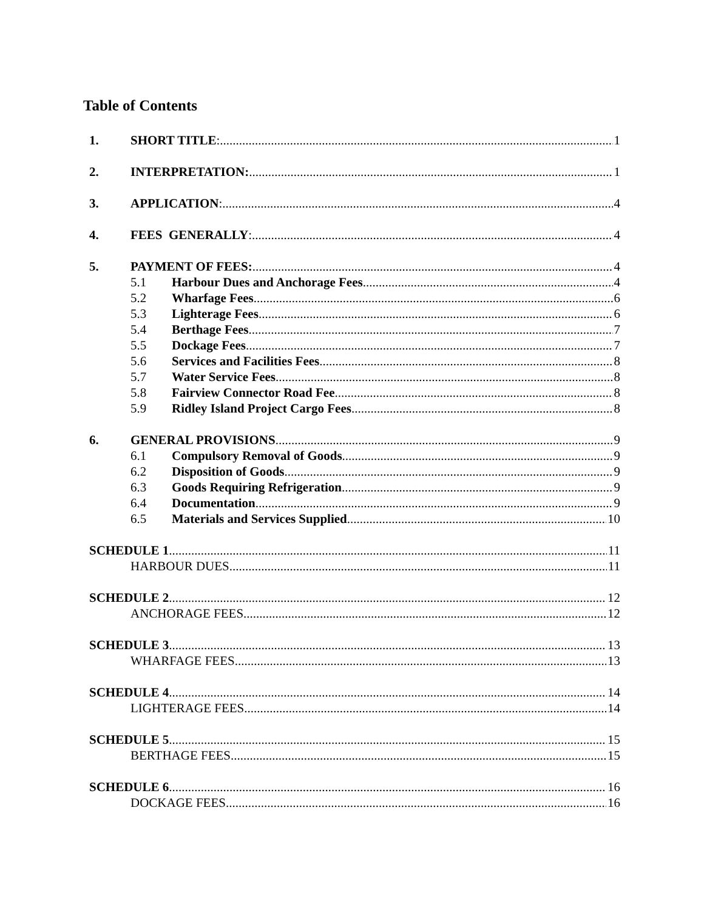Table of Contents
1. SHORT TITLE: 1
2. INTERPRETATION: 1
3. APPLICATION: 4
4. FEES GENERALLY: 4
5. PAYMENT OF FEES: 4
5.1 Harbour Dues and Anchorage Fees 4
5.2 Wharfage Fees 6
5.3 Lighterage Fees 6
5.4 Berthage Fees 7
5.5 Dockage Fees 7
5.6 Services and Facilities Fees 8
5.7 Water Service Fees 8
5.8 Fairview Connector Road Fee 8
5.9 Ridley Island Project Cargo Fees 8
6. GENERAL PROVISIONS 9
6.1 Compulsory Removal of Goods 9
6.2 Disposition of Goods 9
6.3 Goods Requiring Refrigeration 9
6.4 Documentation 9
6.5 Materials and Services Supplied 10
SCHEDULE 1 11
HARBOUR DUES 11
SCHEDULE 2 12
ANCHORAGE FEES 12
SCHEDULE 3 13
WHARFAGE FEES 13
SCHEDULE 4 14
LIGHTERAGE FEES 14
SCHEDULE 5 15
BERTHAGE FEES 15
SCHEDULE 6 16
DOCKAGE FEES 16